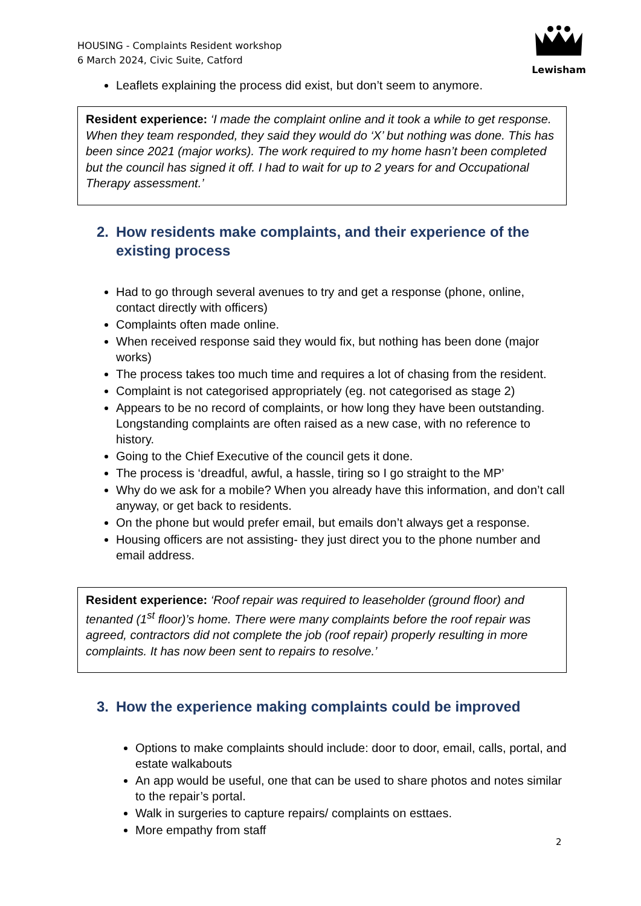HOUSING - Complaints Resident workshop
6 March 2024, Civic Suite, Catford
Lewisham
Leaflets explaining the process did exist, but don’t seem to anymore.
Resident experience: ‘I made the complaint online and it took a while to get response. When they team responded, they said they would do ‘X’ but nothing was done. This has been since 2021 (major works). The work required to my home hasn’t been completed but the council has signed it off. I had to wait for up to 2 years for and Occupational Therapy assessment.’
2. How residents make complaints, and their experience of the existing process
Had to go through several avenues to try and get a response (phone, online, contact directly with officers)
Complaints often made online.
When received response said they would fix, but nothing has been done (major works)
The process takes too much time and requires a lot of chasing from the resident.
Complaint is not categorised appropriately (eg. not categorised as stage 2)
Appears to be no record of complaints, or how long they have been outstanding. Longstanding complaints are often raised as a new case, with no reference to history.
Going to the Chief Executive of the council gets it done.
The process is ‘dreadful, awful, a hassle, tiring so I go straight to the MP’
Why do we ask for a mobile? When you already have this information, and don’t call anyway, or get back to residents.
On the phone but would prefer email, but emails don’t always get a response.
Housing officers are not assisting- they just direct you to the phone number and email address.
Resident experience: ‘Roof repair was required to leaseholder (ground floor) and tenanted (1<sup>st</sup> floor)’s home. There were many complaints before the roof repair was agreed, contractors did not complete the job (roof repair) properly resulting in more complaints. It has now been sent to repairs to resolve.’
3. How the experience making complaints could be improved
Options to make complaints should include: door to door, email, calls, portal, and estate walkabouts
An app would be useful, one that can be used to share photos and notes similar to the repair’s portal.
Walk in surgeries to capture repairs/ complaints on esttaes.
More empathy from staff
2